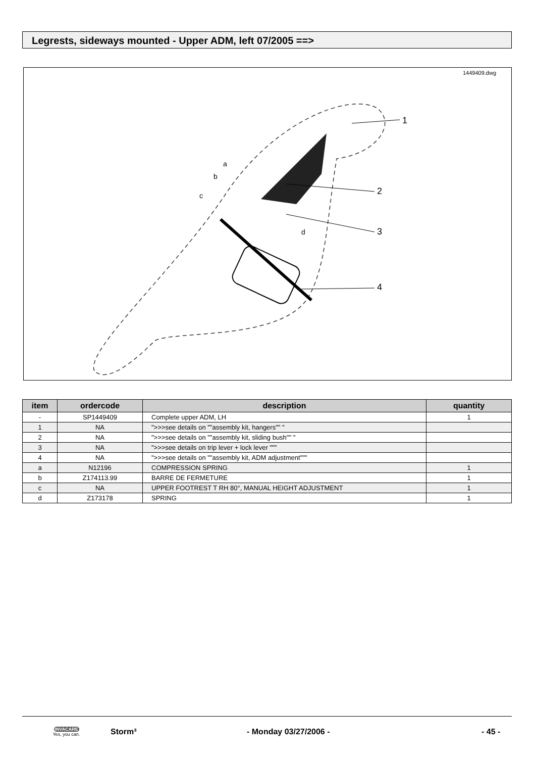Legrests, sideways mounted - Upper ADM, left 07/2005 ==>
1449409.dwg
1
2
3
4
a
b
c
d
| item | ordercode | description | quantity |
| --- | --- | --- | --- |
| - | SP1449409 | Complete upper ADM, LH | 1 |
| 1 | NA | ">>>see details on ""assembly kit, hangers"" " | |
| 2 | NA | ">>>see details on ""assembly kit, sliding bush"" " | |
| 3 | NA | ">>>see details on trip lever + lock lever """ | |
| 4 | NA | ">>>see details on ""assembly kit, ADM adjustment""" | |
| a | N12196 | COMPRESSION SPRING | 1 |
| b | Z174113.99 | BARRE DE FERMETURE | 1 |
| c | NA | UPPER FOOTREST T RH 80°, MANUAL HEIGHT ADJUSTMENT | 1 |
| d | Z173178 | SPRING | 1 |
INVACARE
Yes, you can.
Storm³ - Monday 03/27/2006 - - 45 -